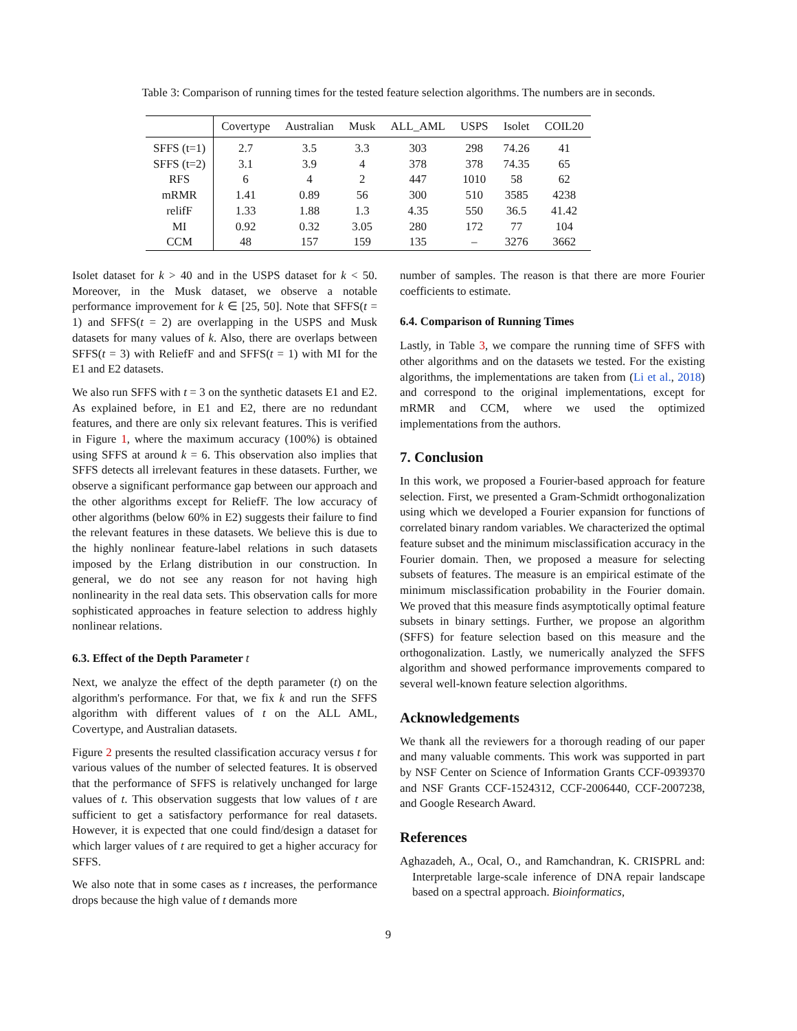Table 3: Comparison of running times for the tested feature selection algorithms. The numbers are in seconds.
| | Covertype | Australian | Musk | ALL_AML | USPS | Isolet | COIL20 |
| --- | --- | --- | --- | --- | --- | --- | --- |
| SFFS (t=1) | 2.7 | 3.5 | 3.3 | 303 | 298 | 74.26 | 41 |
| SFFS (t=2) | 3.1 | 3.9 | 4 | 378 | 378 | 74.35 | 65 |
| RFS | 6 | 4 | 2 | 447 | 1010 | 58 | 62 |
| mRMR | 1.41 | 0.89 | 56 | 300 | 510 | 3585 | 4238 |
| relifF | 1.33 | 1.88 | 1.3 | 4.35 | 550 | 36.5 | 41.42 |
| MI | 0.92 | 0.32 | 3.05 | 280 | 172 | 77 | 104 |
| CCM | 48 | 157 | 159 | 135 | – | 3276 | 3662 |
Isolet dataset for k > 40 and in the USPS dataset for k < 50. Moreover, in the Musk dataset, we observe a notable performance improvement for k ∈ [25, 50]. Note that SFFS(t = 1) and SFFS(t = 2) are overlapping in the USPS and Musk datasets for many values of k. Also, there are overlaps between SFFS(t = 3) with ReliefF and and SFFS(t = 1) with MI for the E1 and E2 datasets.
We also run SFFS with t = 3 on the synthetic datasets E1 and E2. As explained before, in E1 and E2, there are no redundant features, and there are only six relevant features. This is verified in Figure 1, where the maximum accuracy (100%) is obtained using SFFS at around k = 6. This observation also implies that SFFS detects all irrelevant features in these datasets. Further, we observe a significant performance gap between our approach and the other algorithms except for ReliefF. The low accuracy of other algorithms (below 60% in E2) suggests their failure to find the relevant features in these datasets. We believe this is due to the highly nonlinear feature-label relations in such datasets imposed by the Erlang distribution in our construction. In general, we do not see any reason for not having high nonlinearity in the real data sets. This observation calls for more sophisticated approaches in feature selection to address highly nonlinear relations.
6.3. Effect of the Depth Parameter t
Next, we analyze the effect of the depth parameter (t) on the algorithm's performance. For that, we fix k and run the SFFS algorithm with different values of t on the ALL AML, Covertype, and Australian datasets.
Figure 2 presents the resulted classification accuracy versus t for various values of the number of selected features. It is observed that the performance of SFFS is relatively unchanged for large values of t. This observation suggests that low values of t are sufficient to get a satisfactory performance for real datasets. However, it is expected that one could find/design a dataset for which larger values of t are required to get a higher accuracy for SFFS.
We also note that in some cases as t increases, the performance drops because the high value of t demands more
number of samples. The reason is that there are more Fourier coefficients to estimate.
6.4. Comparison of Running Times
Lastly, in Table 3, we compare the running time of SFFS with other algorithms and on the datasets we tested. For the existing algorithms, the implementations are taken from (Li et al., 2018) and correspond to the original implementations, except for mRMR and CCM, where we used the optimized implementations from the authors.
7. Conclusion
In this work, we proposed a Fourier-based approach for feature selection. First, we presented a Gram-Schmidt orthogonalization using which we developed a Fourier expansion for functions of correlated binary random variables. We characterized the optimal feature subset and the minimum misclassification accuracy in the Fourier domain. Then, we proposed a measure for selecting subsets of features. The measure is an empirical estimate of the minimum misclassification probability in the Fourier domain. We proved that this measure finds asymptotically optimal feature subsets in binary settings. Further, we propose an algorithm (SFFS) for feature selection based on this measure and the orthogonalization. Lastly, we numerically analyzed the SFFS algorithm and showed performance improvements compared to several well-known feature selection algorithms.
Acknowledgements
We thank all the reviewers for a thorough reading of our paper and many valuable comments. This work was supported in part by NSF Center on Science of Information Grants CCF-0939370 and NSF Grants CCF-1524312, CCF-2006440, CCF-2007238, and Google Research Award.
References
Aghazadeh, A., Ocal, O., and Ramchandran, K. CRISPRL and: Interpretable large-scale inference of DNA repair landscape based on a spectral approach. Bioinformatics,
9